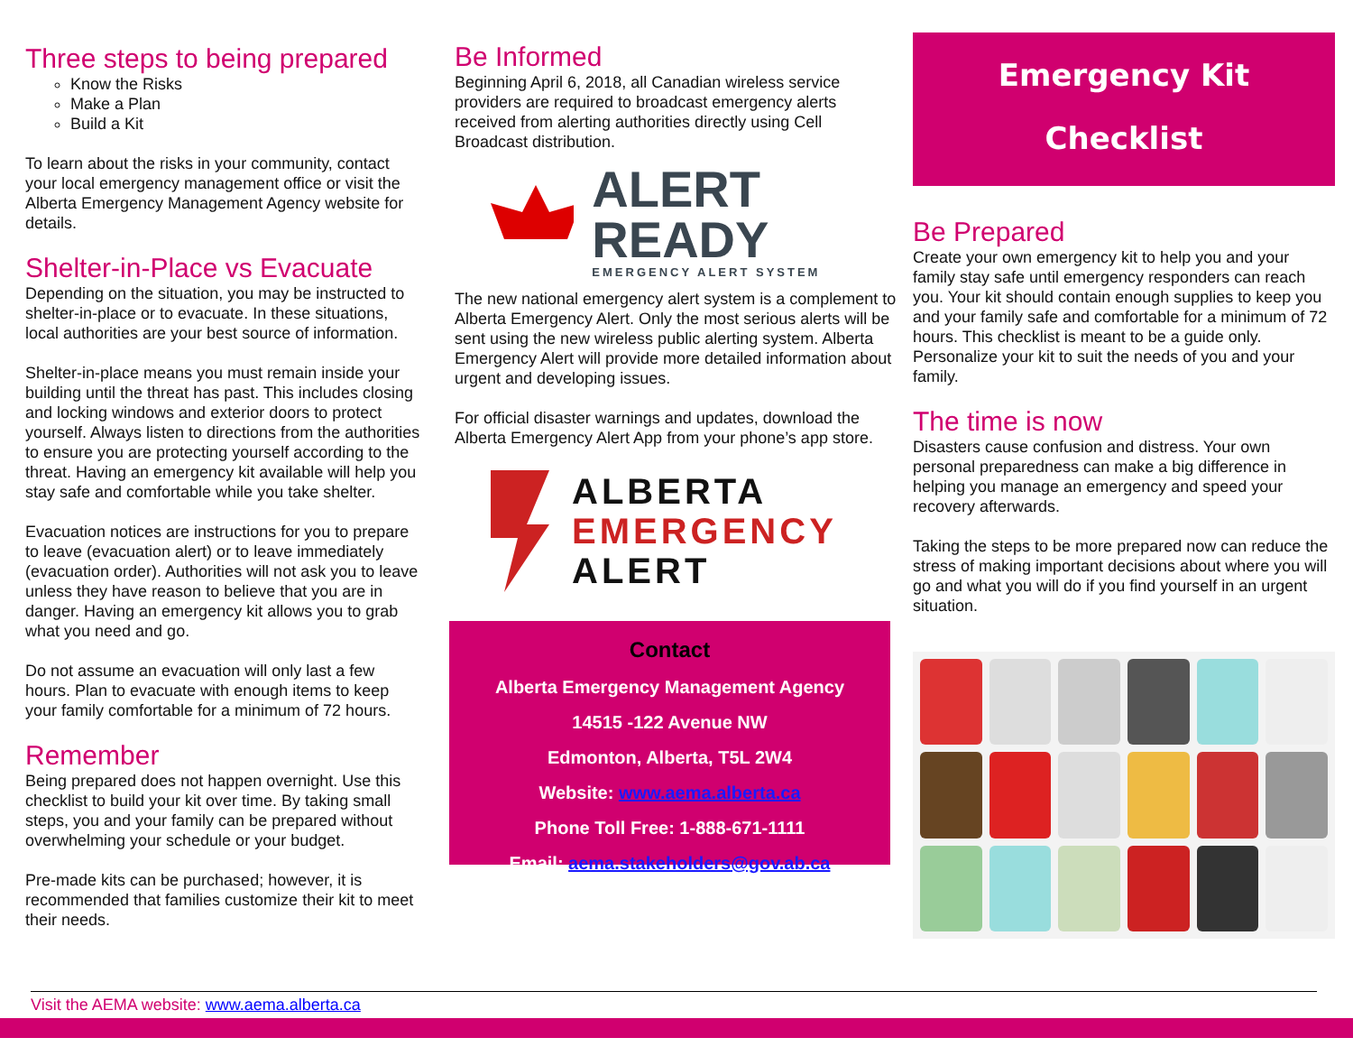Three steps to being prepared
Know the Risks
Make a Plan
Build a Kit
To learn about the risks in your community, contact your local emergency management office or visit the Alberta Emergency Management Agency website for details.
Shelter-in-Place vs Evacuate
Depending on the situation, you may be instructed to shelter-in-place or to evacuate. In these situations, local authorities are your best source of information.
Shelter-in-place means you must remain inside your building until the threat has past. This includes closing and locking windows and exterior doors to protect yourself. Always listen to directions from the authorities to ensure you are protecting yourself according to the threat. Having an emergency kit available will help you stay safe and comfortable while you take shelter.
Evacuation notices are instructions for you to prepare to leave (evacuation alert) or to leave immediately (evacuation order). Authorities will not ask you to leave unless they have reason to believe that you are in danger. Having an emergency kit allows you to grab what you need and go.
Do not assume an evacuation will only last a few hours. Plan to evacuate with enough items to keep your family comfortable for a minimum of 72 hours.
Remember
Being prepared does not happen overnight. Use this checklist to build your kit over time. By taking small steps, you and your family can be prepared without overwhelming your schedule or your budget.
Pre-made kits can be purchased; however, it is recommended that families customize their kit to meet their needs.
Be Informed
Beginning April 6, 2018, all Canadian wireless service providers are required to broadcast emergency alerts received from alerting authorities directly using Cell Broadcast distribution.
ALERT READY
EMERGENCY ALERT SYSTEM
The new national emergency alert system is a complement to Alberta Emergency Alert. Only the most serious alerts will be sent using the new wireless public alerting system. Alberta Emergency Alert will provide more detailed information about urgent and developing issues.
For official disaster warnings and updates, download the Alberta Emergency Alert App from your phone’s app store.
ALBERTA
EMERGENCY
ALERT
Contact
Alberta Emergency Management Agency
14515 -122 Avenue NW
Edmonton, Alberta, T5L 2W4
Website: www.aema.alberta.ca
Phone Toll Free: 1-888-671-1111
Email: aema.stakeholders@gov.ab.ca
Emergency Kit
Checklist
Be Prepared
Create your own emergency kit to help you and your family stay safe until emergency responders can reach you. Your kit should contain enough supplies to keep you and your family safe and comfortable for a minimum of 72 hours. This checklist is meant to be a guide only. Personalize your kit to suit the needs of you and your family.
The time is now
Disasters cause confusion and distress. Your own personal preparedness can make a big difference in helping you manage an emergency and speed your recovery afterwards.
Taking the steps to be more prepared now can reduce the stress of making important decisions about where you will go and what you will do if you find yourself in an urgent situation.
Visit the AEMA website: www.aema.alberta.ca